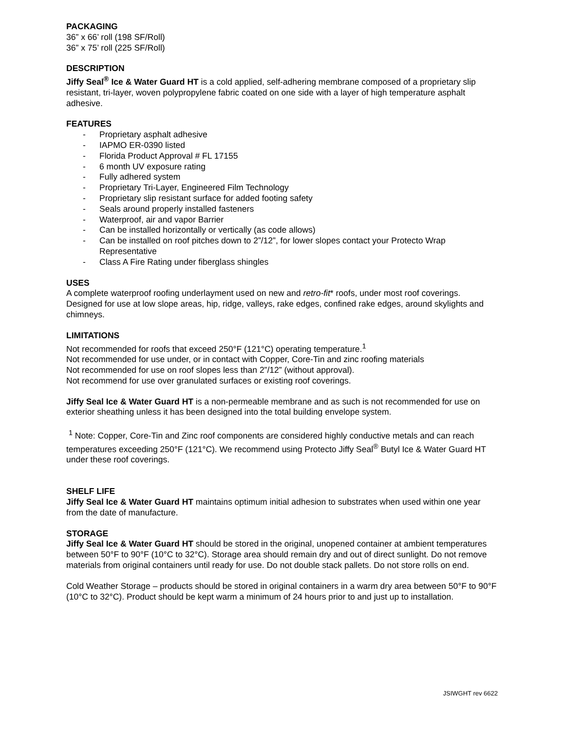PACKAGING
36” x 66’ roll (198 SF/Roll)
36” x 75’ roll (225 SF/Roll)
DESCRIPTION
Jiffy Seal<sup>®</sup> Ice & Water Guard HT is a cold applied, self-adhering membrane composed of a proprietary slip resistant, tri-layer, woven polypropylene fabric coated on one side with a layer of high temperature asphalt adhesive.
FEATURES
- Proprietary asphalt adhesive
- IAPMO ER-0390 listed
- Florida Product Approval # FL 17155
- 6 month UV exposure rating
- Fully adhered system
- Proprietary Tri-Layer, Engineered Film Technology
- Proprietary slip resistant surface for added footing safety
- Seals around properly installed fasteners
- Waterproof, air and vapor Barrier
- Can be installed horizontally or vertically (as code allows)
- Can be installed on roof pitches down to 2”/12”, for lower slopes contact your Protecto Wrap Representative
- Class A Fire Rating under fiberglass shingles
USES
A complete waterproof roofing underlayment used on new and retro-fit* roofs, under most roof coverings. Designed for use at low slope areas, hip, ridge, valleys, rake edges, confined rake edges, around skylights and chimneys.
LIMITATIONS
Not recommended for roofs that exceed 250°F (121°C) operating temperature.<sup>1</sup>
Not recommended for use under, or in contact with Copper, Core-Tin and zinc roofing materials
Not recommended for use on roof slopes less than 2”/12” (without approval).
Not recommend for use over granulated surfaces or existing roof coverings.
Jiffy Seal Ice & Water Guard HT is a non-permeable membrane and as such is not recommended for use on exterior sheathing unless it has been designed into the total building envelope system.
<sup>1</sup> Note: Copper, Core-Tin and Zinc roof components are considered highly conductive metals and can reach temperatures exceeding 250°F (121°C). We recommend using Protecto Jiffy Seal<sup>®</sup> Butyl Ice & Water Guard HT under these roof coverings.
SHELF LIFE
Jiffy Seal Ice & Water Guard HT maintains optimum initial adhesion to substrates when used within one year from the date of manufacture.
STORAGE
Jiffy Seal Ice & Water Guard HT should be stored in the original, unopened container at ambient temperatures between 50°F to 90°F (10°C to 32°C). Storage area should remain dry and out of direct sunlight. Do not remove materials from original containers until ready for use. Do not double stack pallets. Do not store rolls on end.
Cold Weather Storage – products should be stored in original containers in a warm dry area between 50°F to 90°F (10°C to 32°C). Product should be kept warm a minimum of 24 hours prior to and just up to installation.
JSIWGHT rev 6622